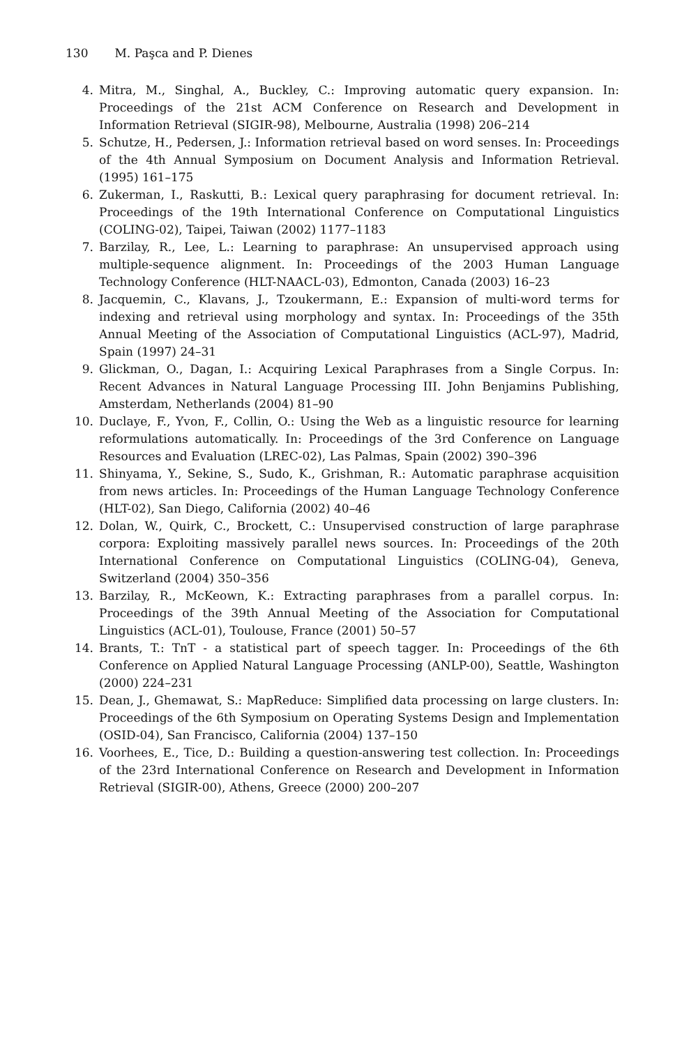130 M. Paşca and P. Dienes
4. Mitra, M., Singhal, A., Buckley, C.: Improving automatic query expansion. In: Proceedings of the 21st ACM Conference on Research and Development in Information Retrieval (SIGIR-98), Melbourne, Australia (1998) 206–214
5. Schutze, H., Pedersen, J.: Information retrieval based on word senses. In: Proceedings of the 4th Annual Symposium on Document Analysis and Information Retrieval. (1995) 161–175
6. Zukerman, I., Raskutti, B.: Lexical query paraphrasing for document retrieval. In: Proceedings of the 19th International Conference on Computational Linguistics (COLING-02), Taipei, Taiwan (2002) 1177–1183
7. Barzilay, R., Lee, L.: Learning to paraphrase: An unsupervised approach using multiple-sequence alignment. In: Proceedings of the 2003 Human Language Technology Conference (HLT-NAACL-03), Edmonton, Canada (2003) 16–23
8. Jacquemin, C., Klavans, J., Tzoukermann, E.: Expansion of multi-word terms for indexing and retrieval using morphology and syntax. In: Proceedings of the 35th Annual Meeting of the Association of Computational Linguistics (ACL-97), Madrid, Spain (1997) 24–31
9. Glickman, O., Dagan, I.: Acquiring Lexical Paraphrases from a Single Corpus. In: Recent Advances in Natural Language Processing III. John Benjamins Publishing, Amsterdam, Netherlands (2004) 81–90
10. Duclaye, F., Yvon, F., Collin, O.: Using the Web as a linguistic resource for learning reformulations automatically. In: Proceedings of the 3rd Conference on Language Resources and Evaluation (LREC-02), Las Palmas, Spain (2002) 390–396
11. Shinyama, Y., Sekine, S., Sudo, K., Grishman, R.: Automatic paraphrase acquisition from news articles. In: Proceedings of the Human Language Technology Conference (HLT-02), San Diego, California (2002) 40–46
12. Dolan, W., Quirk, C., Brockett, C.: Unsupervised construction of large paraphrase corpora: Exploiting massively parallel news sources. In: Proceedings of the 20th International Conference on Computational Linguistics (COLING-04), Geneva, Switzerland (2004) 350–356
13. Barzilay, R., McKeown, K.: Extracting paraphrases from a parallel corpus. In: Proceedings of the 39th Annual Meeting of the Association for Computational Linguistics (ACL-01), Toulouse, France (2001) 50–57
14. Brants, T.: TnT - a statistical part of speech tagger. In: Proceedings of the 6th Conference on Applied Natural Language Processing (ANLP-00), Seattle, Washington (2000) 224–231
15. Dean, J., Ghemawat, S.: MapReduce: Simplified data processing on large clusters. In: Proceedings of the 6th Symposium on Operating Systems Design and Implementation (OSID-04), San Francisco, California (2004) 137–150
16. Voorhees, E., Tice, D.: Building a question-answering test collection. In: Proceedings of the 23rd International Conference on Research and Development in Information Retrieval (SIGIR-00), Athens, Greece (2000) 200–207